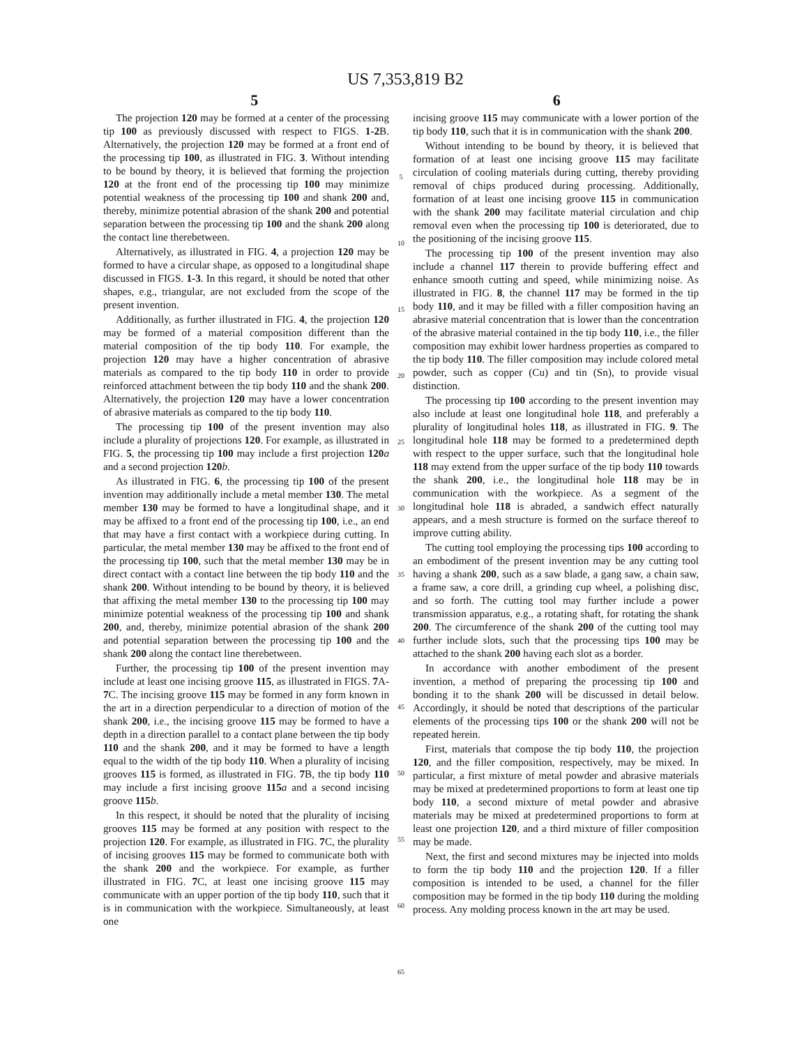US 7,353,819 B2
5 6
The projection 120 may be formed at a center of the processing tip 100 as previously discussed with respect to FIGS. 1-2 B. Alternatively, the projection 120 may be formed at a front end of the processing tip 100, as illustrated in FIG. 3. Without intending to be bound by theory, it is believed that forming the projection 120 at the front end of the processing tip 100 may minimize potential weakness of the processing tip 100 and shank 200 and, thereby, minimize potential abrasion of the shank 200 and potential separation between the processing tip 100 and the shank 200 along the contact line therebetween.
Alternatively, as illustrated in FIG. 4, a projection 120 may be formed to have a circular shape, as opposed to a longitudinal shape discussed in FIGS. 1-3. In this regard, it should be noted that other shapes, e.g., triangular, are not excluded from the scope of the present invention.
Additionally, as further illustrated in FIG. 4, the projection 120 may be formed of a material composition different than the material composition of the tip body 110. For example, the projection 120 may have a higher concentration of abrasive materials as compared to the tip body 110 in order to provide reinforced attachment between the tip body 110 and the shank 200. Alternatively, the projection 120 may have a lower concentration of abrasive materials as compared to the tip body 110.
The processing tip 100 of the present invention may also include a plurality of projections 120. For example, as illustrated in FIG. 5, the processing tip 100 may include a first projection 120 a and a second projection 120 b.
As illustrated in FIG. 6, the processing tip 100 of the present invention may additionally include a metal member 130. The metal member 130 may be formed to have a longitudinal shape, and it may be affixed to a front end of the processing tip 100, i.e., an end that may have a first contact with a workpiece during cutting. In particular, the metal member 130 may be affixed to the front end of the processing tip 100, such that the metal member 130 may be in direct contact with a contact line between the tip body 110 and the shank 200. Without intending to be bound by theory, it is believed that affixing the metal member 130 to the processing tip 100 may minimize potential weakness of the processing tip 100 and shank 200, and, thereby, minimize potential abrasion of the shank 200 and potential separation between the processing tip 100 and the shank 200 along the contact line therebetween.
Further, the processing tip 100 of the present invention may include at least one incising groove 115, as illustrated in FIGS. 7 A-7 C. The incising groove 115 may be formed in any form known in the art in a direction perpendicular to a direction of motion of the shank 200, i.e., the incising groove 115 may be formed to have a depth in a direction parallel to a contact plane between the tip body 110 and the shank 200, and it may be formed to have a length equal to the width of the tip body 110. When a plurality of incising grooves 115 is formed, as illustrated in FIG. 7 B, the tip body 110 may include a first incising groove 115 a and a second incising groove 115 b.
In this respect, it should be noted that the plurality of incising grooves 115 may be formed at any position with respect to the projection 120. For example, as illustrated in FIG. 7 C, the plurality of incising grooves 115 may be formed to communicate both with the shank 200 and the workpiece. For example, as further illustrated in FIG. 7 C, at least one incising groove 115 may communicate with an upper portion of the tip body 110, such that it is in communication with the workpiece. Simultaneously, at least one
5
10
15
20
25
30
35
40
45
50
55
60
65
incising groove 115 may communicate with a lower portion of the tip body 110, such that it is in communication with the shank 200.
Without intending to be bound by theory, it is believed that formation of at least one incising groove 115 may facilitate circulation of cooling materials during cutting, thereby providing removal of chips produced during processing. Additionally, formation of at least one incising groove 115 in communication with the shank 200 may facilitate material circulation and chip removal even when the processing tip 100 is deteriorated, due to the positioning of the incising groove 115.
The processing tip 100 of the present invention may also include a channel 117 therein to provide buffering effect and enhance smooth cutting and speed, while minimizing noise. As illustrated in FIG. 8, the channel 117 may be formed in the tip body 110, and it may be filled with a filler composition having an abrasive material concentration that is lower than the concentration of the abrasive material contained in the tip body 110, i.e., the filler composition may exhibit lower hardness properties as compared to the tip body 110. The filler composition may include colored metal powder, such as copper (Cu) and tin (Sn), to provide visual distinction.
The processing tip 100 according to the present invention may also include at least one longitudinal hole 118, and preferably a plurality of longitudinal holes 118, as illustrated in FIG. 9. The longitudinal hole 118 may be formed to a predetermined depth with respect to the upper surface, such that the longitudinal hole 118 may extend from the upper surface of the tip body 110 towards the shank 200, i.e., the longitudinal hole 118 may be in communication with the workpiece. As a segment of the longitudinal hole 118 is abraded, a sandwich effect naturally appears, and a mesh structure is formed on the surface thereof to improve cutting ability.
The cutting tool employing the processing tips 100 according to an embodiment of the present invention may be any cutting tool having a shank 200, such as a saw blade, a gang saw, a chain saw, a frame saw, a core drill, a grinding cup wheel, a polishing disc, and so forth. The cutting tool may further include a power transmission apparatus, e.g., a rotating shaft, for rotating the shank 200. The circumference of the shank 200 of the cutting tool may further include slots, such that the processing tips 100 may be attached to the shank 200 having each slot as a border.
In accordance with another embodiment of the present invention, a method of preparing the processing tip 100 and bonding it to the shank 200 will be discussed in detail below. Accordingly, it should be noted that descriptions of the particular elements of the processing tips 100 or the shank 200 will not be repeated herein.
First, materials that compose the tip body 110, the projection 120, and the filler composition, respectively, may be mixed. In particular, a first mixture of metal powder and abrasive materials may be mixed at predetermined proportions to form at least one tip body 110, a second mixture of metal powder and abrasive materials may be mixed at predetermined proportions to form at least one projection 120, and a third mixture of filler composition may be made.
Next, the first and second mixtures may be injected into molds to form the tip body 110 and the projection 120. If a filler composition is intended to be used, a channel for the filler composition may be formed in the tip body 110 during the molding process. Any molding process known in the art may be used.